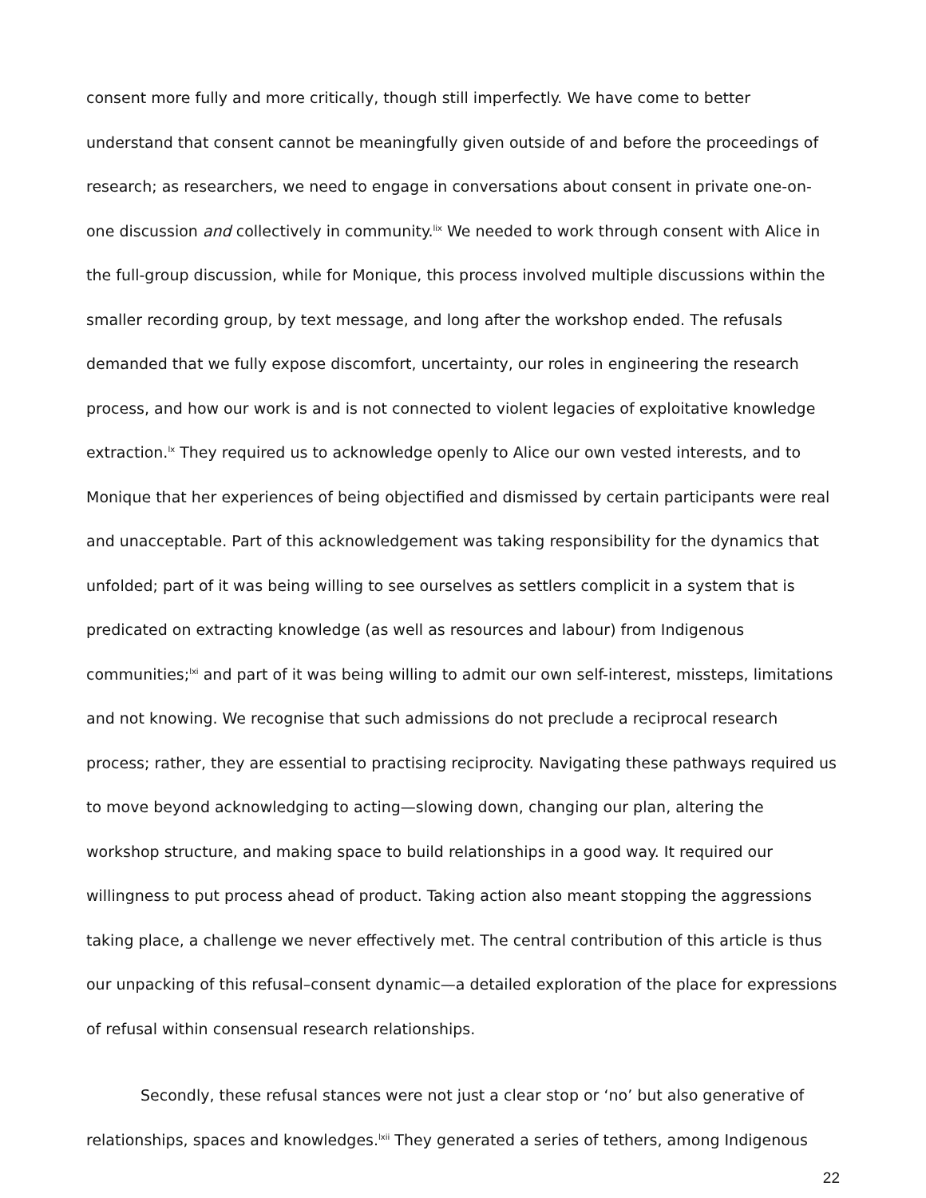consent more fully and more critically, though still imperfectly. We have come to better understand that consent cannot be meaningfully given outside of and before the proceedings of research; as researchers, we need to engage in conversations about consent in private one-on-one discussion and collectively in community.<sup>lix</sup> We needed to work through consent with Alice in the full-group discussion, while for Monique, this process involved multiple discussions within the smaller recording group, by text message, and long after the workshop ended. The refusals demanded that we fully expose discomfort, uncertainty, our roles in engineering the research process, and how our work is and is not connected to violent legacies of exploitative knowledge extraction.<sup>lx</sup> They required us to acknowledge openly to Alice our own vested interests, and to Monique that her experiences of being objectified and dismissed by certain participants were real and unacceptable. Part of this acknowledgement was taking responsibility for the dynamics that unfolded; part of it was being willing to see ourselves as settlers complicit in a system that is predicated on extracting knowledge (as well as resources and labour) from Indigenous communities;<sup>lxi</sup> and part of it was being willing to admit our own self-interest, missteps, limitations and not knowing. We recognise that such admissions do not preclude a reciprocal research process; rather, they are essential to practising reciprocity. Navigating these pathways required us to move beyond acknowledging to acting—slowing down, changing our plan, altering the workshop structure, and making space to build relationships in a good way. It required our willingness to put process ahead of product. Taking action also meant stopping the aggressions taking place, a challenge we never effectively met. The central contribution of this article is thus our unpacking of this refusal–consent dynamic—a detailed exploration of the place for expressions of refusal within consensual research relationships.
Secondly, these refusal stances were not just a clear stop or ‘no’ but also generative of relationships, spaces and knowledges.<sup>lxii</sup> They generated a series of tethers, among Indigenous
22